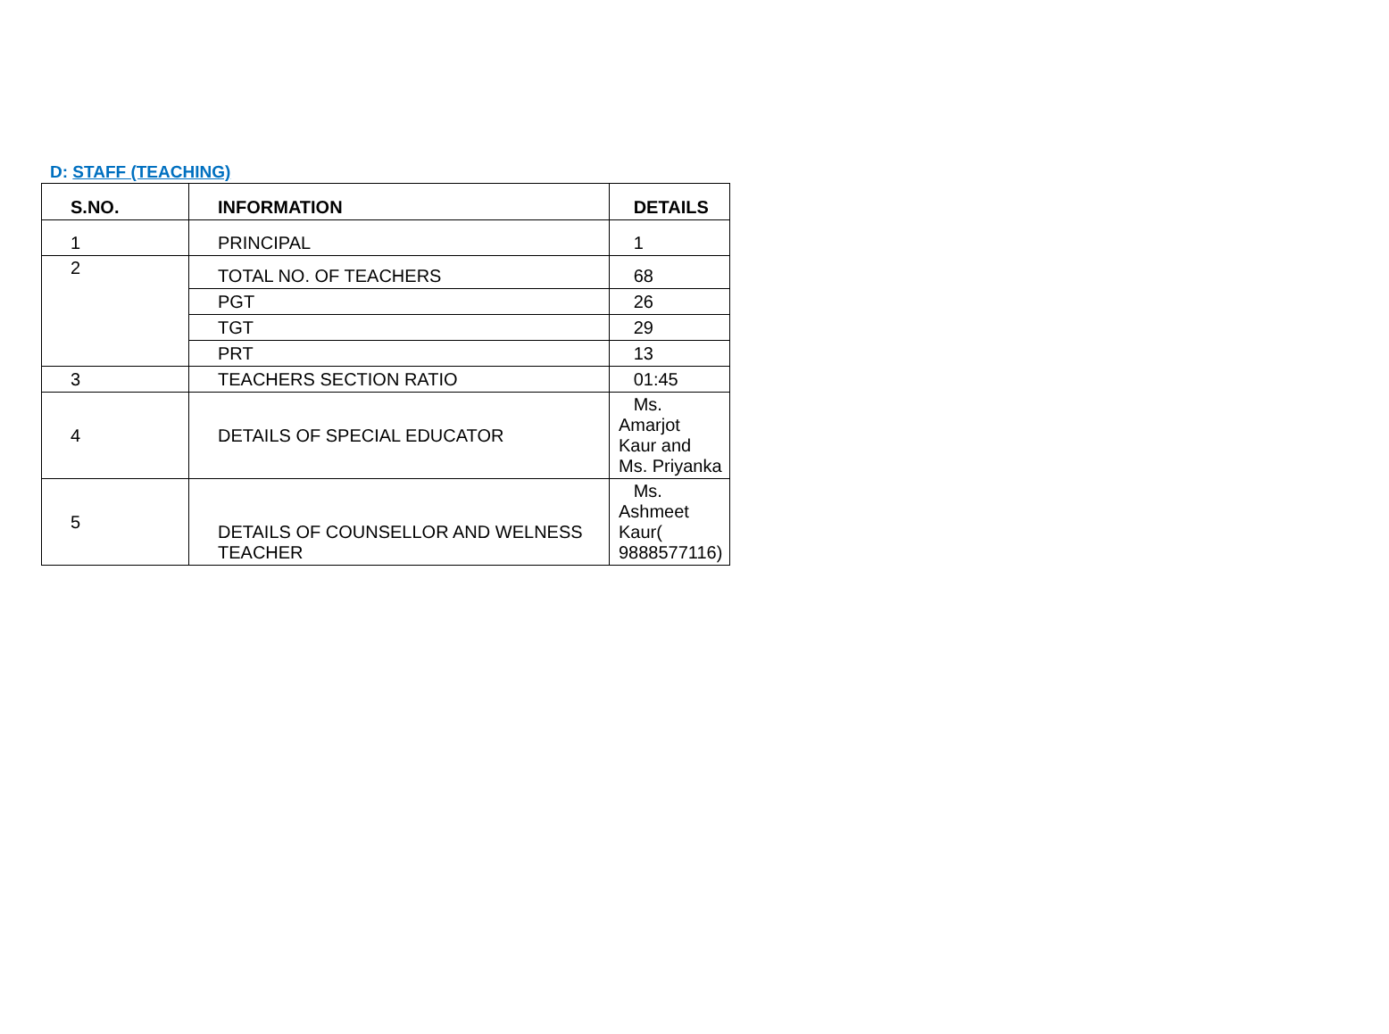D: STAFF (TEACHING)
| S.NO. | INFORMATION | DETAILS |
| --- | --- | --- |
| 1 | PRINCIPAL | 1 |
| 2 | TOTAL NO. OF TEACHERS | 68 |
| | PGT | 26 |
| | TGT | 29 |
| | PRT | 13 |
| 3 | TEACHERS SECTION RATIO | 01:45 |
| 4 | DETAILS OF SPECIAL EDUCATOR | Ms. Amarjot Kaur and Ms. Priyanka |
| 5 | DETAILS OF COUNSELLOR AND WELNESS TEACHER | Ms. Ashmeet Kaur( 9888577116) |